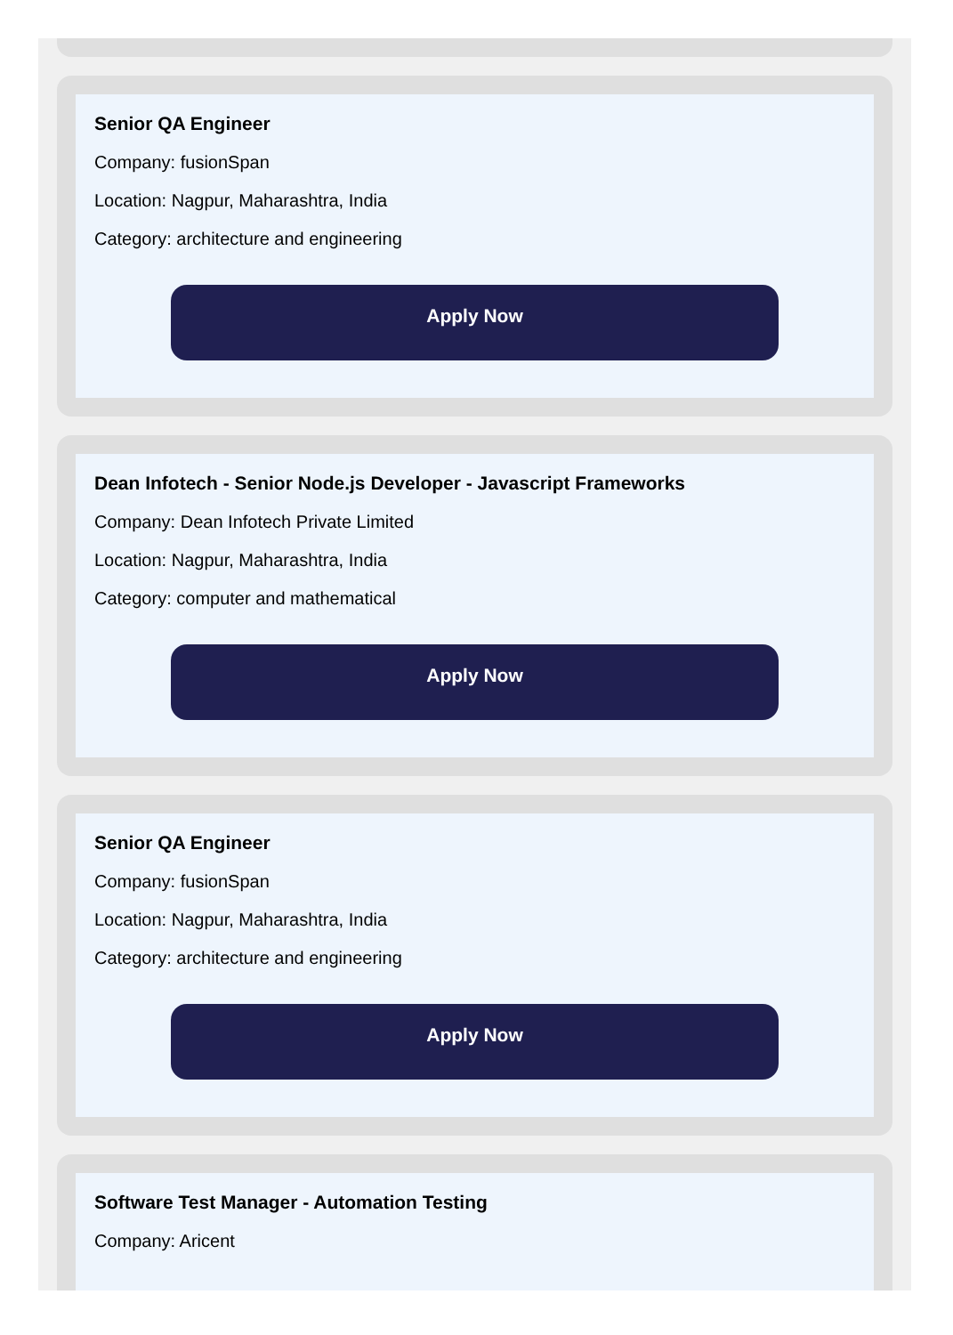Senior QA Engineer
Company: fusionSpan
Location: Nagpur, Maharashtra, India
Category: architecture and engineering
Apply Now
Dean Infotech - Senior Node.js Developer - Javascript Frameworks
Company: Dean Infotech Private Limited
Location: Nagpur, Maharashtra, India
Category: computer and mathematical
Apply Now
Senior QA Engineer
Company: fusionSpan
Location: Nagpur, Maharashtra, India
Category: architecture and engineering
Apply Now
Software Test Manager - Automation Testing
Company: Aricent